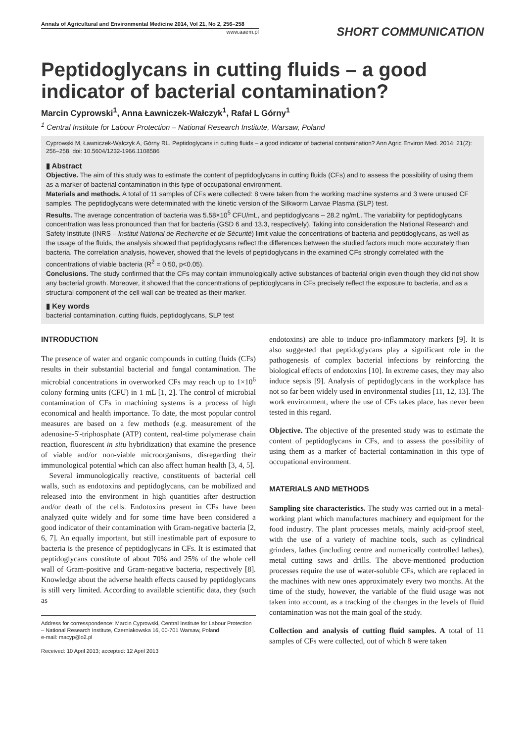Annals of Agricultural and Environmental Medicine 2014, Vol 21, No 2, 256–258
www.aaem.pl
SHORT COMMUNICATION
Peptidoglycans in cutting fluids – a good indicator of bacterial contamination?
Marcin Cyprowski<sup>1</sup>, Anna Ławniczek-Wałczyk<sup>1</sup>, Rafał L Górny<sup>1</sup>
<sup>1</sup> Central Institute for Labour Protection – National Research Institute, Warsaw, Poland
Cyprowski M, Ławniczek-Wałczyk A, Górny RL. Peptidoglycans in cutting fluids – a good indicator of bacterial contamination? Ann Agric Environ Med. 2014; 21(2): 256–258. doi: 10.5604/1232-1966.1108586
▮ Abstract
Objective. The aim of this study was to estimate the content of peptidoglycans in cutting fluids (CFs) and to assess the possibility of using them as a marker of bacterial contamination in this type of occupational environment.
Materials and methods. A total of 11 samples of CFs were collected: 8 were taken from the working machine systems and 3 were unused CF samples. The peptidoglycans were determinated with the kinetic version of the Silkworm Larvae Plasma (SLP) test.
Results. The average concentration of bacteria was 5.58×10<sup>5</sup> CFU/mL, and peptidoglycans – 28.2 ng/mL. The variability for peptidoglycans concentration was less pronounced than that for bacteria (GSD 6 and 13.3, respectively). Taking into consideration the National Research and Safety Institute (INRS – Institut National de Recherche et de Sécurité) limit value the concentrations of bacteria and peptidoglycans, as well as the usage of the fluids, the analysis showed that peptidoglycans reflect the differences between the studied factors much more accurately than bacteria. The correlation analysis, however, showed that the levels of peptidoglycans in the examined CFs strongly correlated with the concentrations of viable bacteria (R<sup>2</sup> = 0.50, p<0.05).
Conclusions. The study confirmed that the CFs may contain immunologically active substances of bacterial origin even though they did not show any bacterial growth. Moreover, it showed that the concentrations of peptidoglycans in CFs precisely reflect the exposure to bacteria, and as a structural component of the cell wall can be treated as their marker.
▮ Key words
bacterial contamination, cutting fluids, peptidoglycans, SLP test
INTRODUCTION
The presence of water and organic compounds in cutting fluids (CFs) results in their substantial bacterial and fungal contamination. The microbial concentrations in overworked CFs may reach up to 1×10<sup>6</sup> colony forming units (CFU) in 1 mL [1, 2]. The control of microbial contamination of CFs in machining systems is a process of high economical and health importance. To date, the most popular control measures are based on a few methods (e.g. measurement of the adenosine-5'-triphosphate (ATP) content, real-time polymerase chain reaction, fluorescent in situ hybridization) that examine the presence of viable and/or non-viable microorganisms, disregarding their immunological potential which can also affect human health [3, 4, 5].
Several immunologically reactive, constituents of bacterial cell walls, such as endotoxins and peptidoglycans, can be mobilized and released into the environment in high quantities after destruction and/or death of the cells. Endotoxins present in CFs have been analyzed quite widely and for some time have been considered a good indicator of their contamination with Gram-negative bacteria [2, 6, 7]. An equally important, but still inestimable part of exposure to bacteria is the presence of peptidoglycans in CFs. It is estimated that peptidoglycans constitute of about 70% and 25% of the whole cell wall of Gram-positive and Gram-negative bacteria, respectively [8]. Knowledge about the adverse health effects caused by peptidoglycans is still very limited. According to available scientific data, they (such as
Address for corresspondence: Marcin Cyprowski, Central Institute for Labour Protection – National Research Institute, Czerniakowska 16, 00-701 Warsaw, Poland
e-mail: macyp@o2.pl
Received: 10 April 2013; accepted: 12 April 2013
endotoxins) are able to induce pro-inflammatory markers [9]. It is also suggested that peptidoglycans play a significant role in the pathogenesis of complex bacterial infections by reinforcing the biological effects of endotoxins [10]. In extreme cases, they may also induce sepsis [9]. Analysis of peptidoglycans in the workplace has not so far been widely used in environmental studies [11, 12, 13]. The work environment, where the use of CFs takes place, has never been tested in this regard.
Objective. The objective of the presented study was to estimate the content of peptidoglycans in CFs, and to assess the possibility of using them as a marker of bacterial contamination in this type of occupational environment.
MATERIALS AND METHODS
Sampling site characteristics. The study was carried out in a metal-working plant which manufactures machinery and equipment for the food industry. The plant processes metals, mainly acid-proof steel, with the use of a variety of machine tools, such as cylindrical grinders, lathes (including centre and numerically controlled lathes), metal cutting saws and drills. The above-mentioned production processes require the use of water-soluble CFs, which are replaced in the machines with new ones approximately every two months. At the time of the study, however, the variable of the fluid usage was not taken into account, as a tracking of the changes in the levels of fluid contamination was not the main goal of the study.
Collection and analysis of cutting fluid samples. A total of 11 samples of CFs were collected, out of which 8 were taken